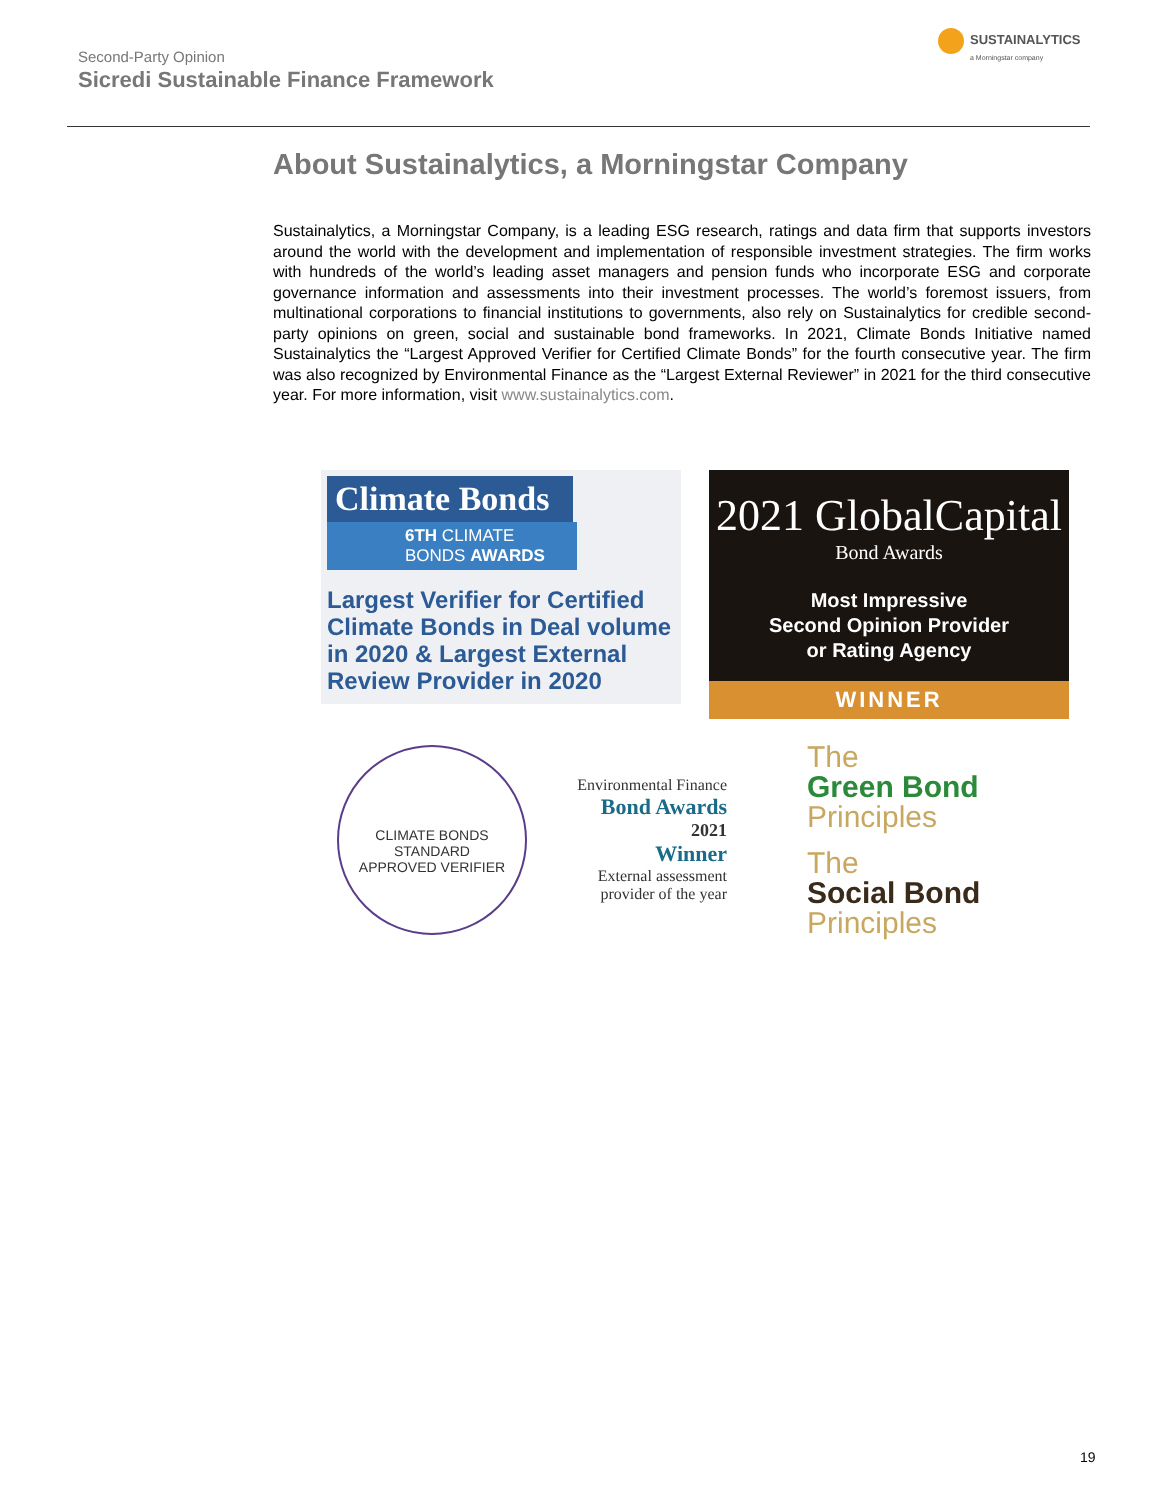Second-Party Opinion
Sicredi Sustainable Finance Framework
SUSTAINALYTICS
a Morningstar company
About Sustainalytics, a Morningstar Company
Sustainalytics, a Morningstar Company, is a leading ESG research, ratings and data firm that supports investors around the world with the development and implementation of responsible investment strategies. The firm works with hundreds of the world’s leading asset managers and pension funds who incorporate ESG and corporate governance information and assessments into their investment processes. The world’s foremost issuers, from multinational corporations to financial institutions to governments, also rely on Sustainalytics for credible second-party opinions on green, social and sustainable bond frameworks. In 2021, Climate Bonds Initiative named Sustainalytics the “Largest Approved Verifier for Certified Climate Bonds” for the fourth consecutive year. The firm was also recognized by Environmental Finance as the “Largest External Reviewer” in 2021 for the third consecutive year. For more information, visit www.sustainalytics.com.
Climate Bonds
6TH CLIMATE BONDS AWARDS
Largest Verifier for Certified Climate Bonds in Deal volume in 2020 & Largest External Review Provider in 2020
2021 GlobalCapital
Bond Awards
Most Impressive
Second Opinion Provider
or Rating Agency
WINNER
CLIMATE BONDS STANDARD
APPROVED VERIFIER
Environmental Finance
Bond Awards
2021
Winner
External assessment provider of the year
The
Green Bond
Principles
The
Social Bond
Principles
19